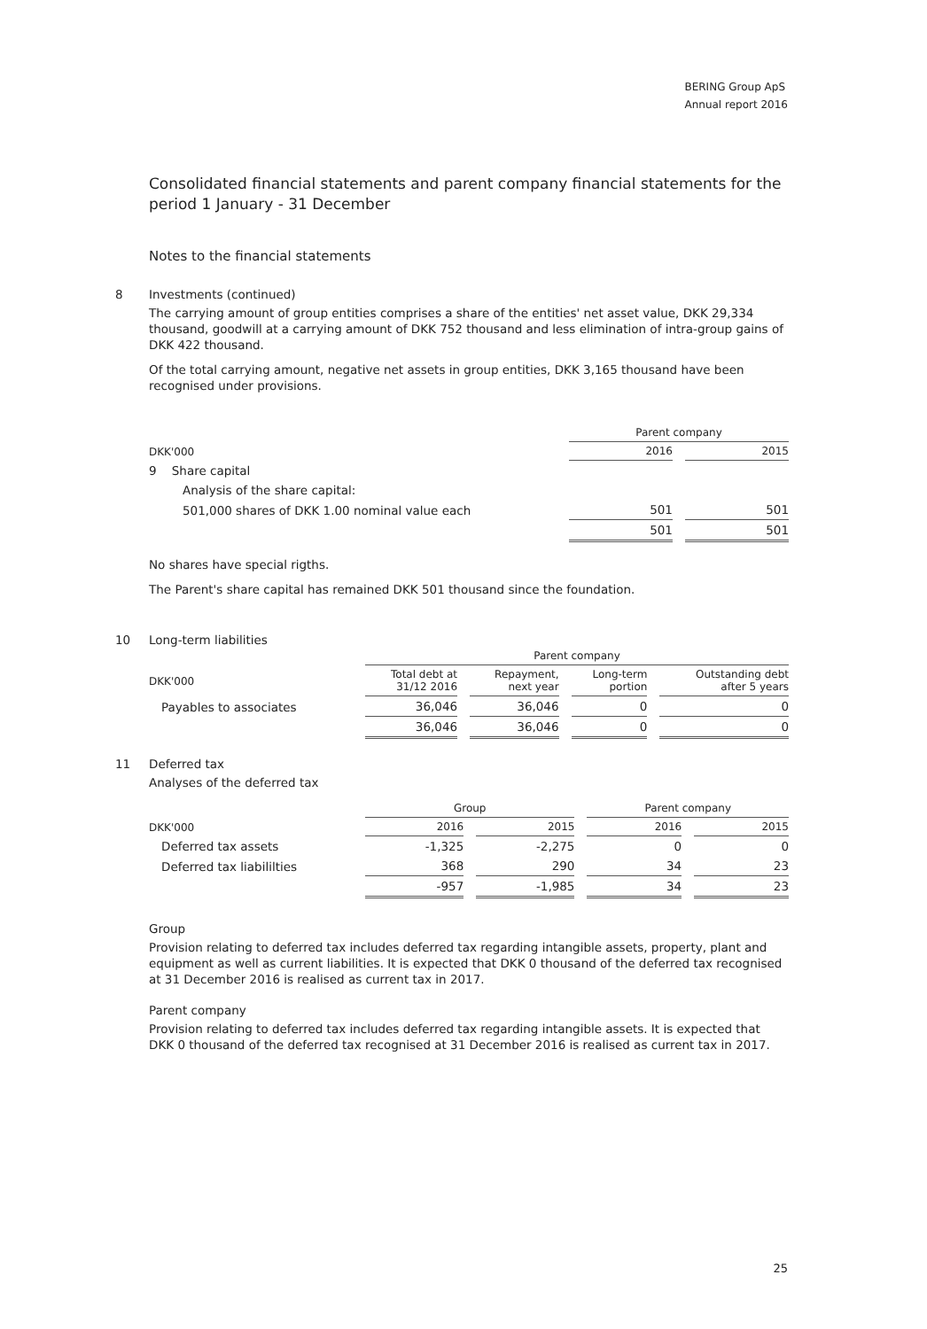BERING Group ApS
Annual report 2016
Consolidated financial statements and parent company financial statements for the period 1 January - 31 December
Notes to the financial statements
8 Investments (continued)
The carrying amount of group entities comprises a share of the entities' net asset value, DKK 29,334 thousand, goodwill at a carrying amount of DKK 752 thousand and less elimination of intra-group gains of DKK 422 thousand.
Of the total carrying amount, negative net assets in group entities, DKK 3,165 thousand have been recognised under provisions.
| | Parent company | |
| --- | --- | --- |
| DKK'000 | 2016 | 2015 |
| 9 Share capital | | |
| Analysis of the share capital: | | |
| 501,000 shares of DKK 1.00 nominal value each | 501 | 501 |
| | 501 | 501 |
No shares have special rigths.
The Parent's share capital has remained DKK 501 thousand since the foundation.
10 Long-term liabilities
| | Parent company | | | |
| --- | --- | --- | --- | --- |
| DKK'000 | Total debt at 31/12 2016 | Repayment, next year | Long-term portion | Outstanding debt after 5 years |
| Payables to associates | 36,046 | 36,046 | 0 | 0 |
| | 36,046 | 36,046 | 0 | 0 |
11 Deferred tax
Analyses of the deferred tax
| | Group | | Parent company | |
| --- | --- | --- | --- | --- |
| DKK'000 | 2016 | 2015 | 2016 | 2015 |
| Deferred tax assets | -1,325 | -2,275 | 0 | 0 |
| Deferred tax liabililties | 368 | 290 | 34 | 23 |
| | -957 | -1,985 | 34 | 23 |
Group
Provision relating to deferred tax includes deferred tax regarding intangible assets, property, plant and equipment as well as current liabilities. It is expected that DKK 0 thousand of the deferred tax recognised at 31 December 2016 is realised as current tax in 2017.
Parent company
Provision relating to deferred tax includes deferred tax regarding intangible assets. It is expected that DKK 0 thousand of the deferred tax recognised at 31 December 2016 is realised as current tax in 2017.
25